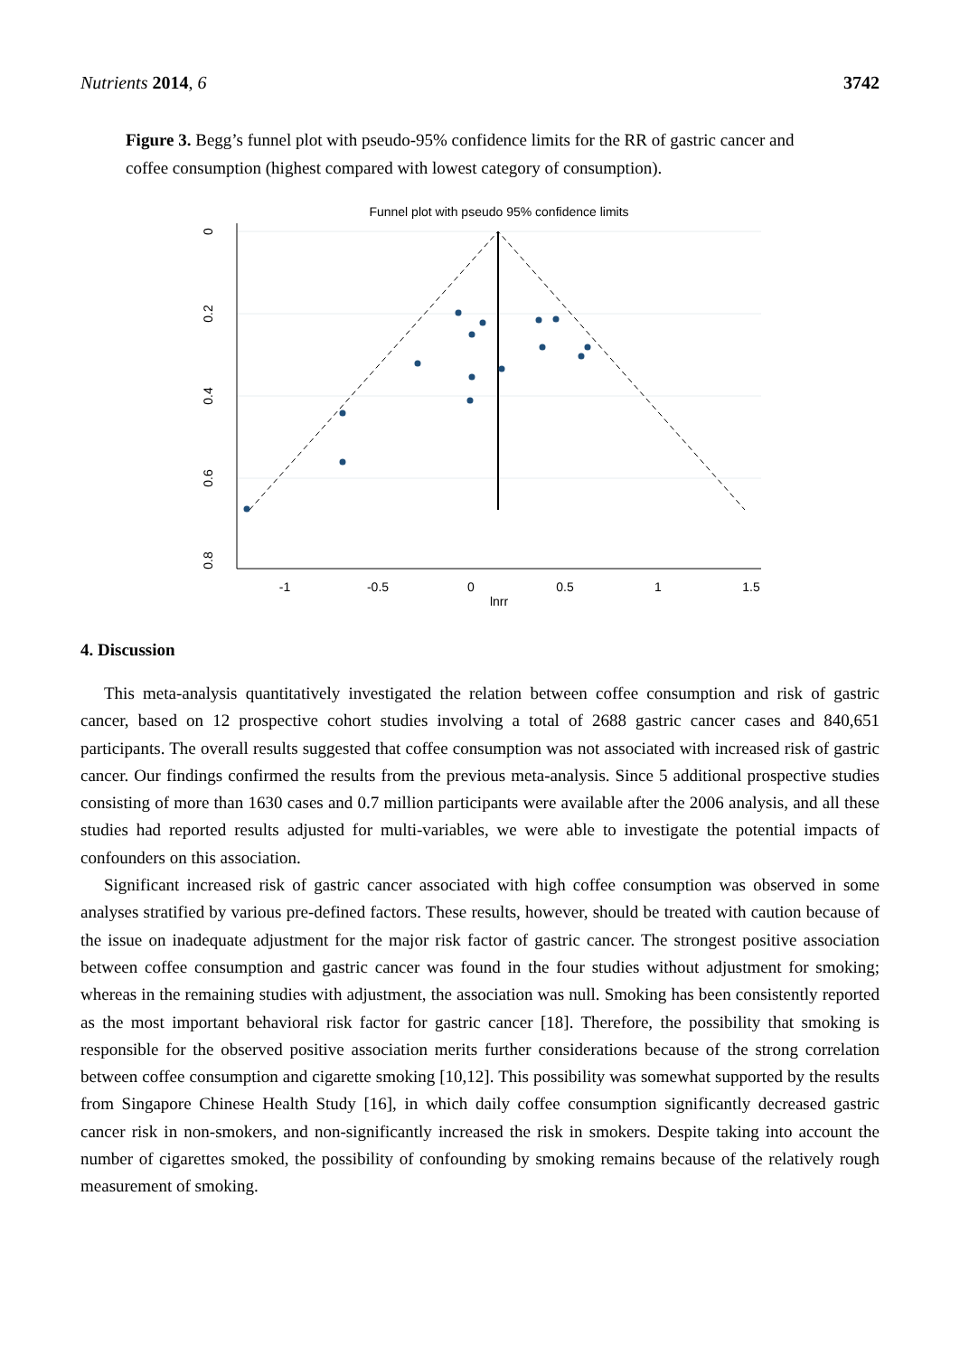Nutrients 2014, 6 3742
Figure 3. Begg’s funnel plot with pseudo-95% confidence limits for the RR of gastric cancer and coffee consumption (highest compared with lowest category of consumption).
Funnel plot with pseudo 95% confidence limits
-1
-0.5
0
0.5
1
1.5
lnrr
0
0.2
0.4
0.6
0.8
4. Discussion
This meta-analysis quantitatively investigated the relation between coffee consumption and risk of gastric cancer, based on 12 prospective cohort studies involving a total of 2688 gastric cancer cases and 840,651 participants. The overall results suggested that coffee consumption was not associated with increased risk of gastric cancer. Our findings confirmed the results from the previous meta-analysis. Since 5 additional prospective studies consisting of more than 1630 cases and 0.7 million participants were available after the 2006 analysis, and all these studies had reported results adjusted for multi-variables, we were able to investigate the potential impacts of confounders on this association.
Significant increased risk of gastric cancer associated with high coffee consumption was observed in some analyses stratified by various pre-defined factors. These results, however, should be treated with caution because of the issue on inadequate adjustment for the major risk factor of gastric cancer. The strongest positive association between coffee consumption and gastric cancer was found in the four studies without adjustment for smoking; whereas in the remaining studies with adjustment, the association was null. Smoking has been consistently reported as the most important behavioral risk factor for gastric cancer [18]. Therefore, the possibility that smoking is responsible for the observed positive association merits further considerations because of the strong correlation between coffee consumption and cigarette smoking [10,12]. This possibility was somewhat supported by the results from Singapore Chinese Health Study [16], in which daily coffee consumption significantly decreased gastric cancer risk in non-smokers, and non-significantly increased the risk in smokers. Despite taking into account the number of cigarettes smoked, the possibility of confounding by smoking remains because of the relatively rough measurement of smoking.